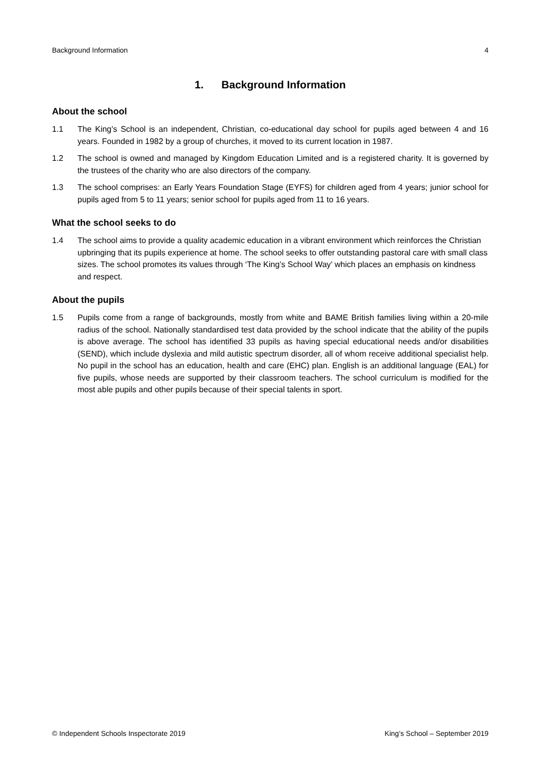Background Information 4
1. Background Information
About the school
1.1 The King’s School is an independent, Christian, co-educational day school for pupils aged between 4 and 16 years. Founded in 1982 by a group of churches, it moved to its current location in 1987.
1.2 The school is owned and managed by Kingdom Education Limited and is a registered charity. It is governed by the trustees of the charity who are also directors of the company.
1.3 The school comprises: an Early Years Foundation Stage (EYFS) for children aged from 4 years; junior school for pupils aged from 5 to 11 years; senior school for pupils aged from 11 to 16 years.
What the school seeks to do
1.4 The school aims to provide a quality academic education in a vibrant environment which reinforces the Christian upbringing that its pupils experience at home. The school seeks to offer outstanding pastoral care with small class sizes. The school promotes its values through ‘The King’s School Way’ which places an emphasis on kindness and respect.
About the pupils
1.5 Pupils come from a range of backgrounds, mostly from white and BAME British families living within a 20-mile radius of the school. Nationally standardised test data provided by the school indicate that the ability of the pupils is above average. The school has identified 33 pupils as having special educational needs and/or disabilities (SEND), which include dyslexia and mild autistic spectrum disorder, all of whom receive additional specialist help. No pupil in the school has an education, health and care (EHC) plan. English is an additional language (EAL) for five pupils, whose needs are supported by their classroom teachers. The school curriculum is modified for the most able pupils and other pupils because of their special talents in sport.
© Independent Schools Inspectorate 2019 King’s School – September 2019